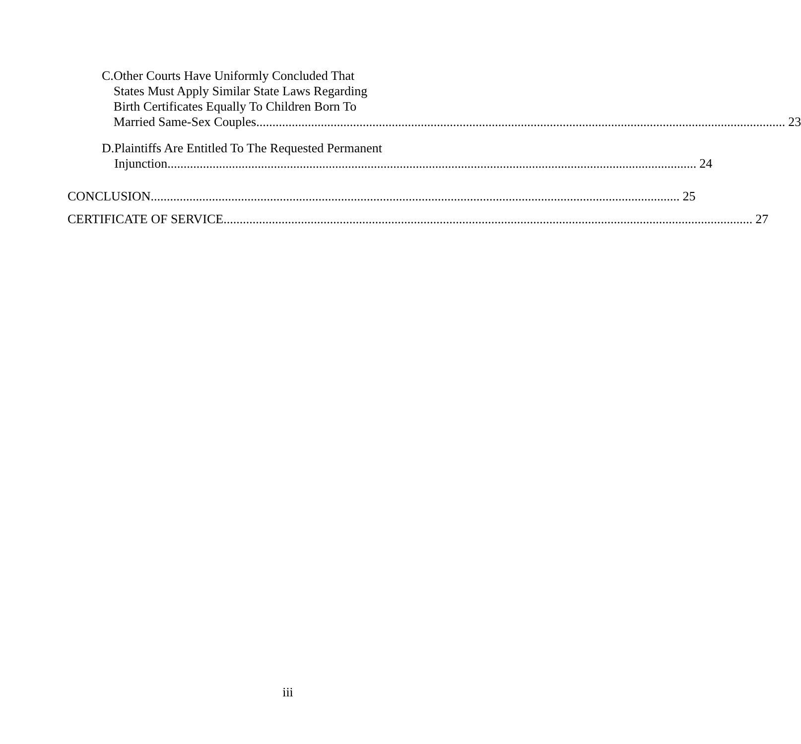C. Other Courts Have Uniformly Concluded That
States Must Apply Similar State Laws Regarding
Birth Certificates Equally To Children Born To
Married Same-Sex Couples 23
D. Plaintiffs Are Entitled To The Requested Permanent
Injunction 24
CONCLUSION 25
CERTIFICATE OF SERVICE 27
iii